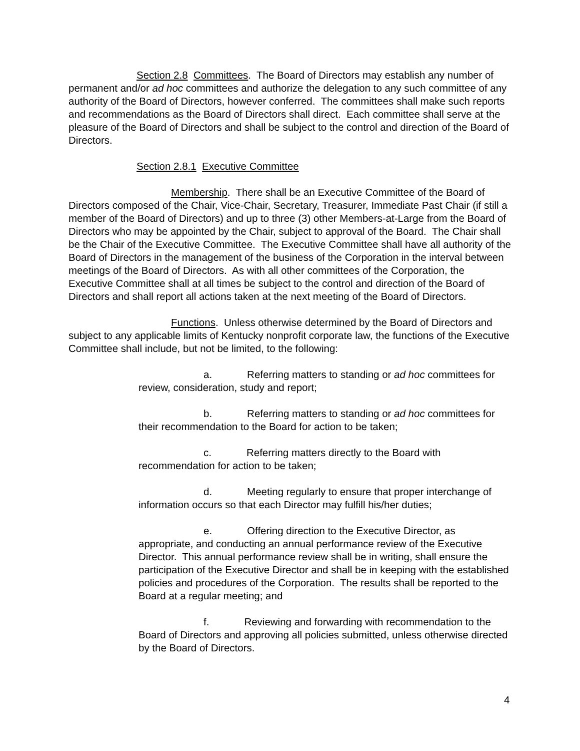Section 2.8 Committees. The Board of Directors may establish any number of permanent and/or ad hoc committees and authorize the delegation to any such committee of any authority of the Board of Directors, however conferred. The committees shall make such reports and recommendations as the Board of Directors shall direct. Each committee shall serve at the pleasure of the Board of Directors and shall be subject to the control and direction of the Board of Directors.
Section 2.8.1 Executive Committee
Membership. There shall be an Executive Committee of the Board of Directors composed of the Chair, Vice-Chair, Secretary, Treasurer, Immediate Past Chair (if still a member of the Board of Directors) and up to three (3) other Members-at-Large from the Board of Directors who may be appointed by the Chair, subject to approval of the Board. The Chair shall be the Chair of the Executive Committee. The Executive Committee shall have all authority of the Board of Directors in the management of the business of the Corporation in the interval between meetings of the Board of Directors. As with all other committees of the Corporation, the Executive Committee shall at all times be subject to the control and direction of the Board of Directors and shall report all actions taken at the next meeting of the Board of Directors.
Functions. Unless otherwise determined by the Board of Directors and subject to any applicable limits of Kentucky nonprofit corporate law, the functions of the Executive Committee shall include, but not be limited, to the following:
a. Referring matters to standing or ad hoc committees for review, consideration, study and report;
b. Referring matters to standing or ad hoc committees for their recommendation to the Board for action to be taken;
c. Referring matters directly to the Board with recommendation for action to be taken;
d. Meeting regularly to ensure that proper interchange of information occurs so that each Director may fulfill his/her duties;
e. Offering direction to the Executive Director, as appropriate, and conducting an annual performance review of the Executive Director. This annual performance review shall be in writing, shall ensure the participation of the Executive Director and shall be in keeping with the established policies and procedures of the Corporation. The results shall be reported to the Board at a regular meeting; and
f. Reviewing and forwarding with recommendation to the Board of Directors and approving all policies submitted, unless otherwise directed by the Board of Directors.
4